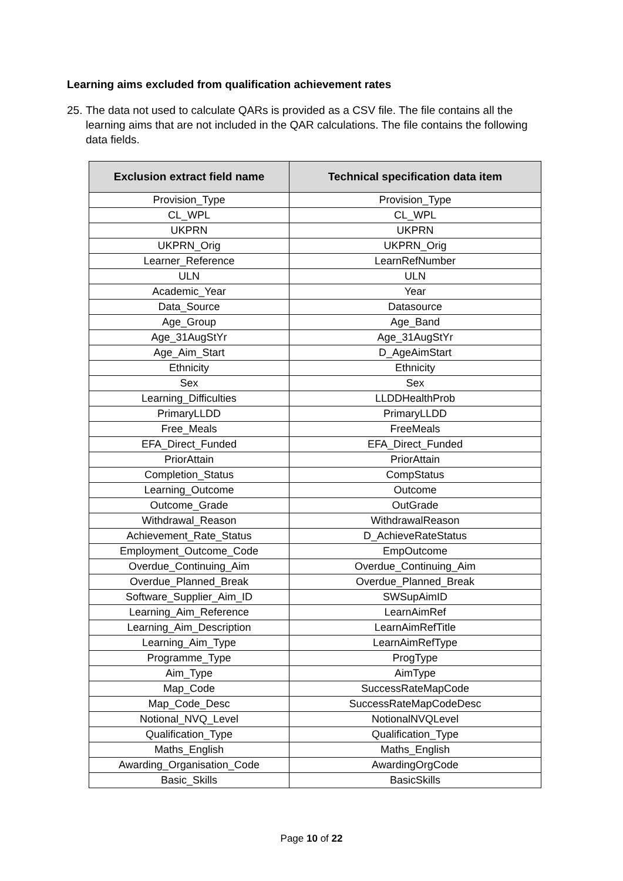Learning aims excluded from qualification achievement rates
25. The data not used to calculate QARs is provided as a CSV file. The file contains all the learning aims that are not included in the QAR calculations. The file contains the following data fields.
| Exclusion extract field name | Technical specification data item |
| --- | --- |
| Provision_Type | Provision_Type |
| CL_WPL | CL_WPL |
| UKPRN | UKPRN |
| UKPRN_Orig | UKPRN_Orig |
| Learner_Reference | LearnRefNumber |
| ULN | ULN |
| Academic_Year | Year |
| Data_Source | Datasource |
| Age_Group | Age_Band |
| Age_31AugStYr | Age_31AugStYr |
| Age_Aim_Start | D_AgeAimStart |
| Ethnicity | Ethnicity |
| Sex | Sex |
| Learning_Difficulties | LLDDHealthProb |
| PrimaryLLDD | PrimaryLLDD |
| Free_Meals | FreeMeals |
| EFA_Direct_Funded | EFA_Direct_Funded |
| PriorAttain | PriorAttain |
| Completion_Status | CompStatus |
| Learning_Outcome | Outcome |
| Outcome_Grade | OutGrade |
| Withdrawal_Reason | WithdrawalReason |
| Achievement_Rate_Status | D_AchieveRateStatus |
| Employment_Outcome_Code | EmpOutcome |
| Overdue_Continuing_Aim | Overdue_Continuing_Aim |
| Overdue_Planned_Break | Overdue_Planned_Break |
| Software_Supplier_Aim_ID | SWSupAimID |
| Learning_Aim_Reference | LearnAimRef |
| Learning_Aim_Description | LearnAimRefTitle |
| Learning_Aim_Type | LearnAimRefType |
| Programme_Type | ProgType |
| Aim_Type | AimType |
| Map_Code | SuccessRateMapCode |
| Map_Code_Desc | SuccessRateMapCodeDesc |
| Notional_NVQ_Level | NotionalNVQLevel |
| Qualification_Type | Qualification_Type |
| Maths_English | Maths_English |
| Awarding_Organisation_Code | AwardingOrgCode |
| Basic_Skills | BasicSkills |
Page 10 of 22